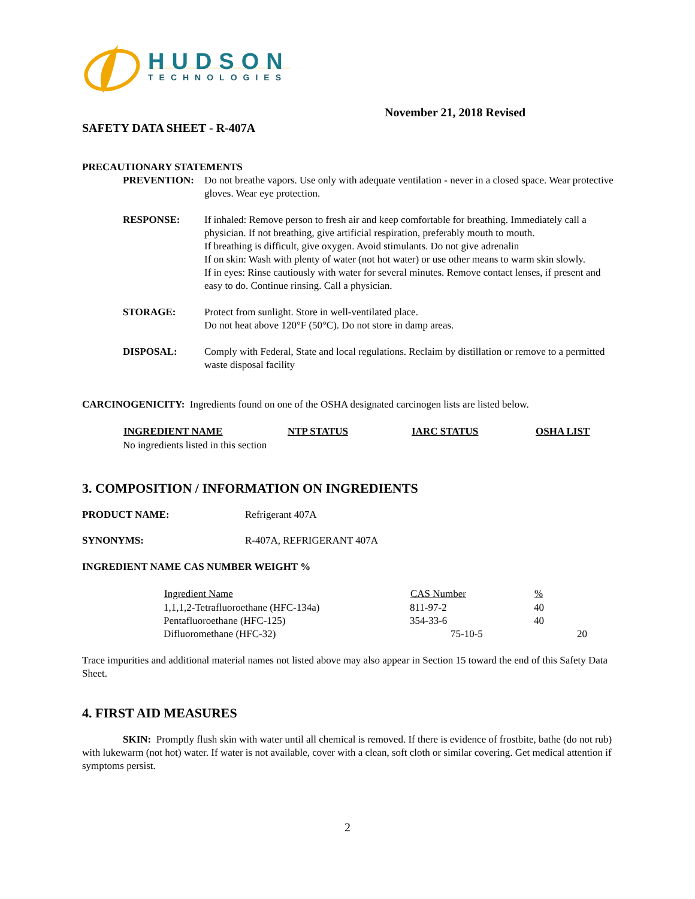HUDSON
TECHNOLOGIES
November 21, 2018 Revised
SAFETY DATA SHEET - R-407A
PRECAUTIONARY STATEMENTS
PREVENTION: Do not breathe vapors. Use only with adequate ventilation - never in a closed space. Wear protective gloves. Wear eye protection.
RESPONSE: If inhaled: Remove person to fresh air and keep comfortable for breathing. Immediately call a physician. If not breathing, give artificial respiration, preferably mouth to mouth.
If breathing is difficult, give oxygen. Avoid stimulants. Do not give adrenalin
If on skin: Wash with plenty of water (not hot water) or use other means to warm skin slowly.
If in eyes: Rinse cautiously with water for several minutes. Remove contact lenses, if present and easy to do. Continue rinsing. Call a physician.
STORAGE: Protect from sunlight. Store in well-ventilated place.
Do not heat above 120°F (50°C). Do not store in damp areas.
DISPOSAL: Comply with Federal, State and local regulations. Reclaim by distillation or remove to a permitted waste disposal facility
CARCINOGENICITY: Ingredients found on one of the OSHA designated carcinogen lists are listed below.
| INGREDIENT NAME | NTP STATUS | IARC STATUS | OSHA LIST |
| --- | --- | --- | --- |
No ingredients listed in this section
3. COMPOSITION / INFORMATION ON INGREDIENTS
PRODUCT NAME: Refrigerant 407A
SYNONYMS: R-407A, REFRIGERANT 407A
INGREDIENT NAME CAS NUMBER WEIGHT %
| Ingredient Name | CAS Number | % | |
| --- | --- | --- | --- |
| 1,1,1,2-Tetrafluoroethane (HFC-134a) | 811-97-2 | 40 | |
| Pentafluoroethane (HFC-125) | 354-33-6 | 40 | |
| Difluoromethane (HFC-32) | 75-10-5 | | 20 |
Trace impurities and additional material names not listed above may also appear in Section 15 toward the end of this Safety Data Sheet.
4. FIRST AID MEASURES
SKIN: Promptly flush skin with water until all chemical is removed. If there is evidence of frostbite, bathe (do not rub) with lukewarm (not hot) water. If water is not available, cover with a clean, soft cloth or similar covering. Get medical attention if symptoms persist.
2